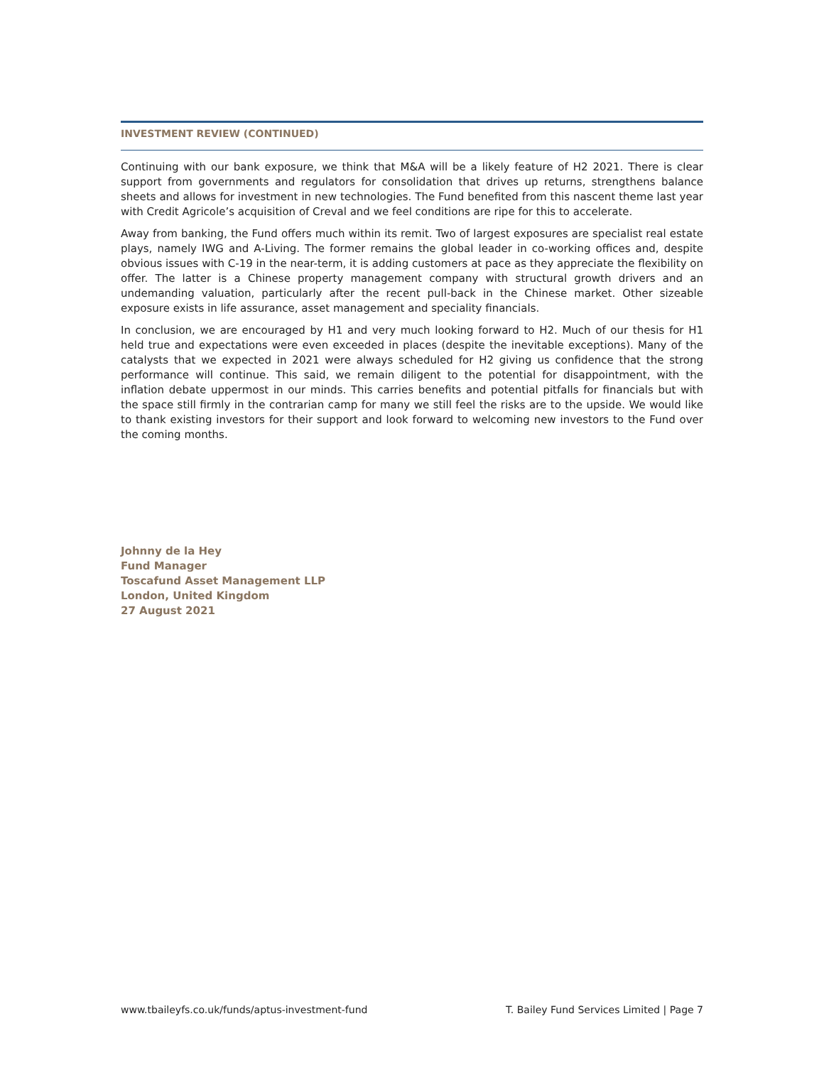INVESTMENT REVIEW (CONTINUED)
Continuing with our bank exposure, we think that M&A will be a likely feature of H2 2021. There is clear support from governments and regulators for consolidation that drives up returns, strengthens balance sheets and allows for investment in new technologies. The Fund benefited from this nascent theme last year with Credit Agricole’s acquisition of Creval and we feel conditions are ripe for this to accelerate.
Away from banking, the Fund offers much within its remit. Two of largest exposures are specialist real estate plays, namely IWG and A-Living. The former remains the global leader in co-working offices and, despite obvious issues with C-19 in the near-term, it is adding customers at pace as they appreciate the flexibility on offer. The latter is a Chinese property management company with structural growth drivers and an undemanding valuation, particularly after the recent pull-back in the Chinese market. Other sizeable exposure exists in life assurance, asset management and speciality financials.
In conclusion, we are encouraged by H1 and very much looking forward to H2. Much of our thesis for H1 held true and expectations were even exceeded in places (despite the inevitable exceptions). Many of the catalysts that we expected in 2021 were always scheduled for H2 giving us confidence that the strong performance will continue. This said, we remain diligent to the potential for disappointment, with the inflation debate uppermost in our minds. This carries benefits and potential pitfalls for financials but with the space still firmly in the contrarian camp for many we still feel the risks are to the upside. We would like to thank existing investors for their support and look forward to welcoming new investors to the Fund over the coming months.
Johnny de la Hey
Fund Manager
Toscafund Asset Management LLP
London, United Kingdom
27 August 2021
www.tbaileyfs.co.uk/funds/aptus-investment-fund T. Bailey Fund Services Limited | Page 7